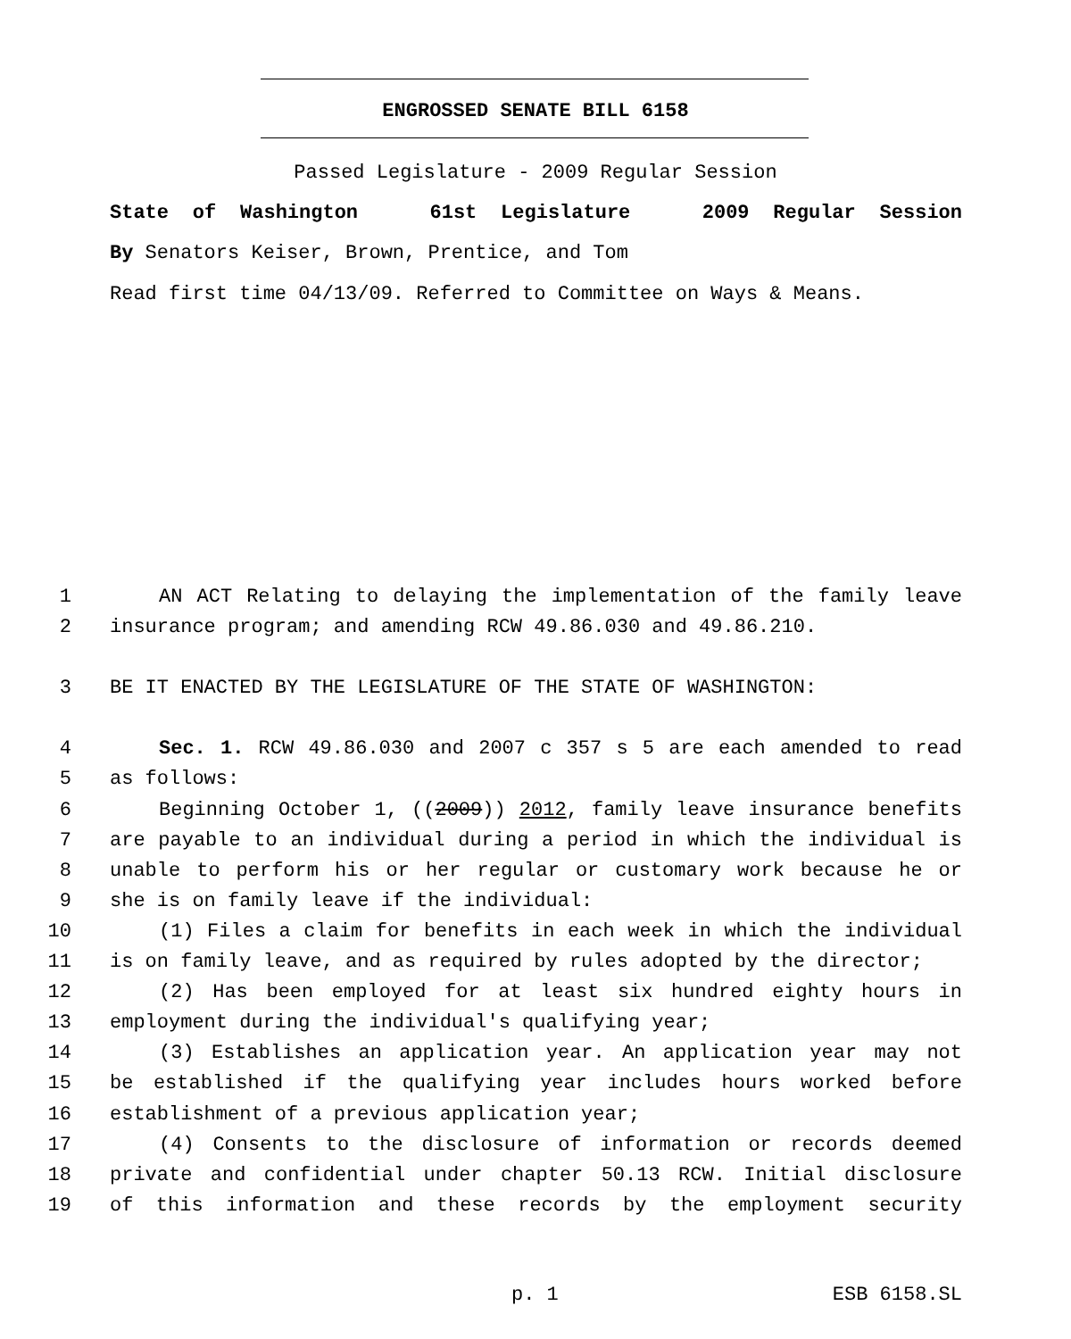ENGROSSED SENATE BILL 6158
Passed Legislature - 2009 Regular Session
State of Washington 61st Legislature 2009 Regular Session
By Senators Keiser, Brown, Prentice, and Tom
Read first time 04/13/09. Referred to Committee on Ways & Means.
1 AN ACT Relating to delaying the implementation of the family leave
2 insurance program; and amending RCW 49.86.030 and 49.86.210.
3 BE IT ENACTED BY THE LEGISLATURE OF THE STATE OF WASHINGTON:
4 Sec. 1. RCW 49.86.030 and 2007 c 357 s 5 are each amended to read
5 as follows:
6 Beginning October 1, ((2009)) 2012, family leave insurance benefits
7 are payable to an individual during a period in which the individual is
8 unable to perform his or her regular or customary work because he or
9 she is on family leave if the individual:
10 (1) Files a claim for benefits in each week in which the individual
11 is on family leave, and as required by rules adopted by the director;
12 (2) Has been employed for at least six hundred eighty hours in
13 employment during the individual's qualifying year;
14 (3) Establishes an application year. An application year may not
15 be established if the qualifying year includes hours worked before
16 establishment of a previous application year;
17 (4) Consents to the disclosure of information or records deemed
18 private and confidential under chapter 50.13 RCW. Initial disclosure
19 of this information and these records by the employment security
p. 1 ESB 6158.SL